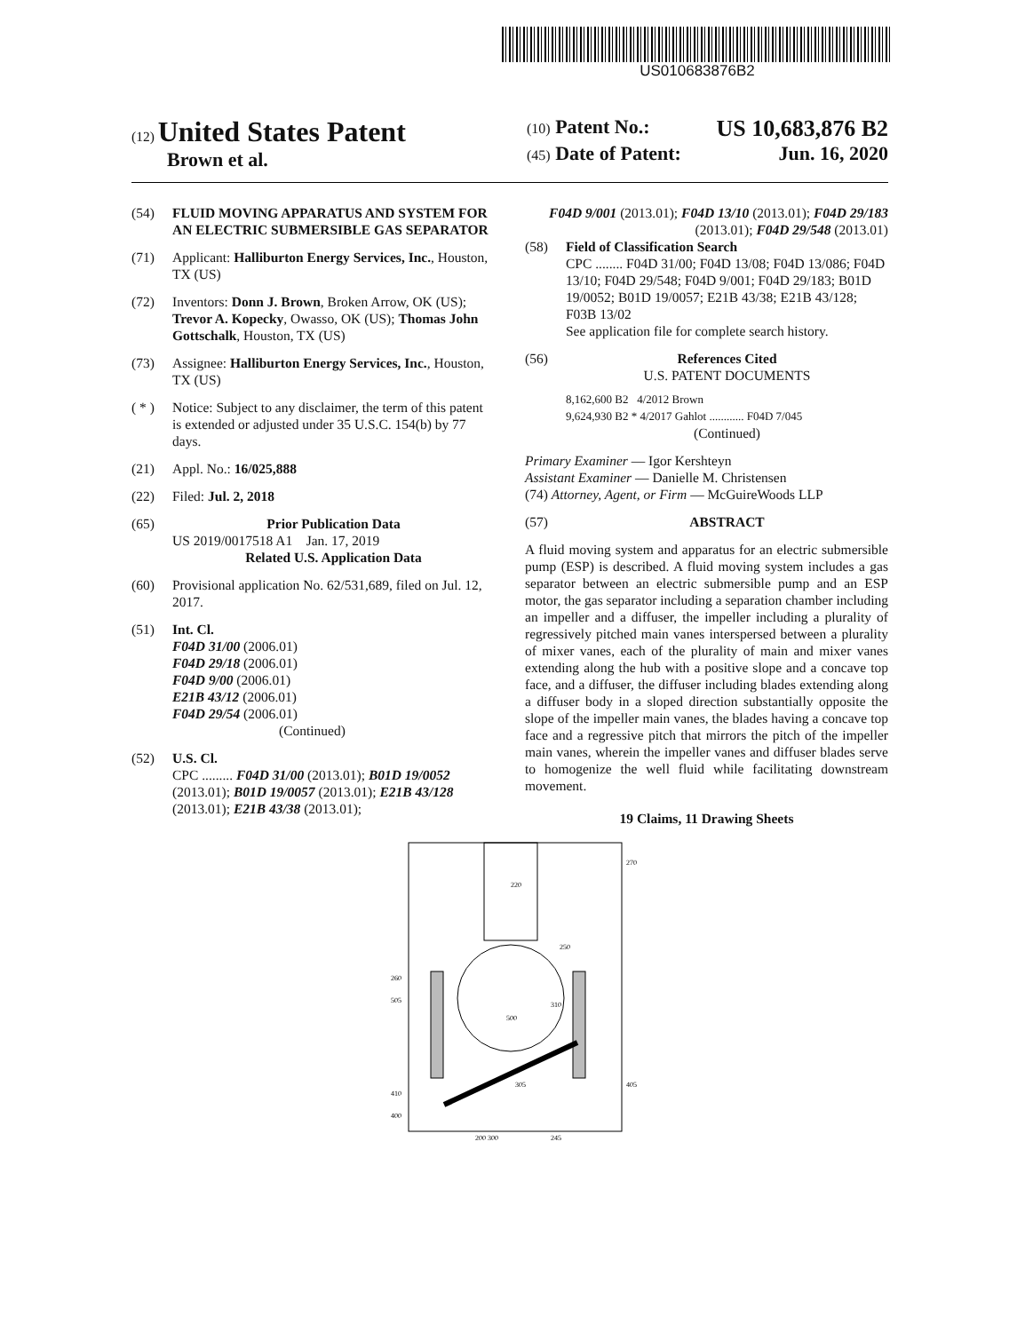US010683876B2
(12) United States Patent
Brown et al.
(10) Patent No.: US 10,683,876 B2
(45) Date of Patent: Jun. 16, 2020
(54) FLUID MOVING APPARATUS AND SYSTEM FOR AN ELECTRIC SUBMERSIBLE GAS SEPARATOR
(71) Applicant: Halliburton Energy Services, Inc., Houston, TX (US)
(72) Inventors: Donn J. Brown, Broken Arrow, OK (US); Trevor A. Kopecky, Owasso, OK (US); Thomas John Gottschalk, Houston, TX (US)
(73) Assignee: Halliburton Energy Services, Inc., Houston, TX (US)
( * )
Notice: Subject to any disclaimer, the term of this patent is extended or adjusted under 35 U.S.C. 154(b) by 77 days.
(21) Appl. No.: 16/025,888
(22) Filed: Jul. 2, 2018
(65) Prior Publication Data
US 2019/0017518 A1 Jan. 17, 2019
Related U.S. Application Data
(60) Provisional application No. 62/531,689, filed on Jul. 12, 2017.
(51) Int. Cl.
F04D 31/00 (2006.01)
F04D 29/18 (2006.01)
F04D 9/00 (2006.01)
E21B 43/12 (2006.01)
F04D 29/54 (2006.01)
(Continued)
(52) U.S. Cl.
CPC ......... F04D 31/00 (2013.01); B01D 19/0052 (2013.01); B01D 19/0057 (2013.01); E21B 43/128 (2013.01); E21B 43/38 (2013.01);
F04D 9/001 (2013.01); F04D 13/10 (2013.01); F04D 29/183 (2013.01); F04D 29/548 (2013.01)
(58) Field of Classification Search
CPC ........ F04D 31/00; F04D 13/08; F04D 13/086; F04D 13/10; F04D 29/548; F04D 9/001; F04D 29/183; B01D 19/0052; B01D 19/0057; E21B 43/38; E21B 43/128; F03B 13/02
See application file for complete search history.
(56) References Cited
U.S. PATENT DOCUMENTS
8,162,600 B2 4/2012 Brown
9,624,930 B2 * 4/2017 Gahlot ............ F04D 7/045
(Continued)
Primary Examiner — Igor Kershteyn
Assistant Examiner — Danielle M. Christensen
(74) Attorney, Agent, or Firm — McGuireWoods LLP
(57) ABSTRACT
A fluid moving system and apparatus for an electric submersible pump (ESP) is described. A fluid moving system includes a gas separator between an electric submersible pump and an ESP motor, the gas separator including a separation chamber including an impeller and a diffuser, the impeller including a plurality of regressively pitched main vanes interspersed between a plurality of mixer vanes, each of the plurality of main and mixer vanes extending along the hub with a positive slope and a concave top face, and a diffuser, the diffuser including blades extending along a diffuser body in a sloped direction substantially opposite the slope of the impeller main vanes, the blades having a concave top face and a regressive pitch that mirrors the pitch of the impeller main vanes, wherein the impeller vanes and diffuser blades serve to homogenize the well fluid while facilitating downstream movement.
19 Claims, 11 Drawing Sheets
220
270
250
260
505
500
310
305
410
400
405
200 300
245